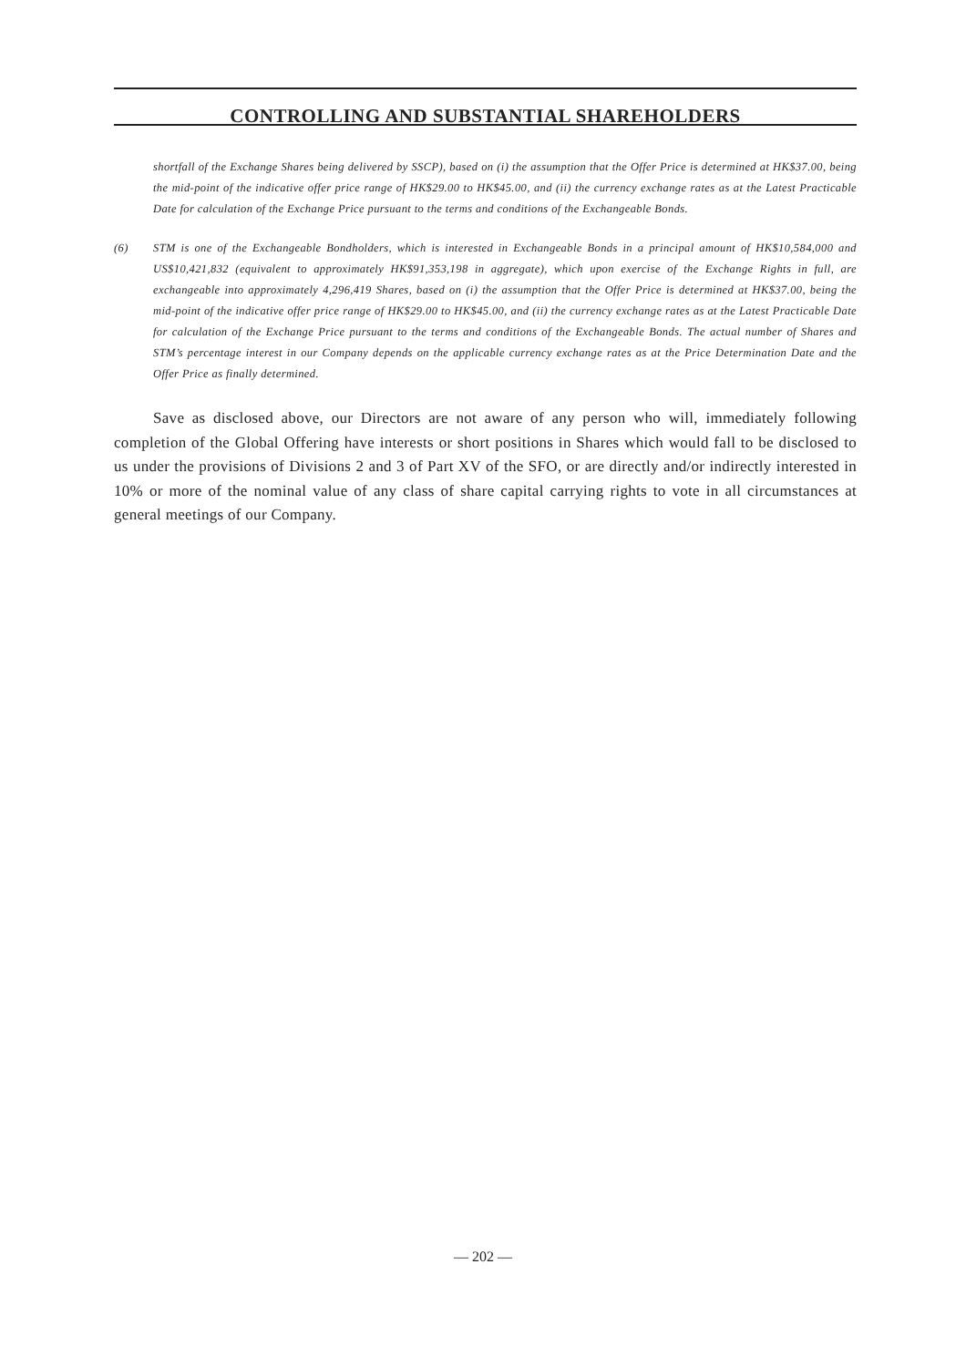CONTROLLING AND SUBSTANTIAL SHAREHOLDERS
shortfall of the Exchange Shares being delivered by SSCP), based on (i) the assumption that the Offer Price is determined at HK$37.00, being the mid-point of the indicative offer price range of HK$29.00 to HK$45.00, and (ii) the currency exchange rates as at the Latest Practicable Date for calculation of the Exchange Price pursuant to the terms and conditions of the Exchangeable Bonds.
(6) STM is one of the Exchangeable Bondholders, which is interested in Exchangeable Bonds in a principal amount of HK$10,584,000 and US$10,421,832 (equivalent to approximately HK$91,353,198 in aggregate), which upon exercise of the Exchange Rights in full, are exchangeable into approximately 4,296,419 Shares, based on (i) the assumption that the Offer Price is determined at HK$37.00, being the mid-point of the indicative offer price range of HK$29.00 to HK$45.00, and (ii) the currency exchange rates as at the Latest Practicable Date for calculation of the Exchange Price pursuant to the terms and conditions of the Exchangeable Bonds. The actual number of Shares and STM’s percentage interest in our Company depends on the applicable currency exchange rates as at the Price Determination Date and the Offer Price as finally determined.
Save as disclosed above, our Directors are not aware of any person who will, immediately following completion of the Global Offering have interests or short positions in Shares which would fall to be disclosed to us under the provisions of Divisions 2 and 3 of Part XV of the SFO, or are directly and/or indirectly interested in 10% or more of the nominal value of any class of share capital carrying rights to vote in all circumstances at general meetings of our Company.
— 202 —